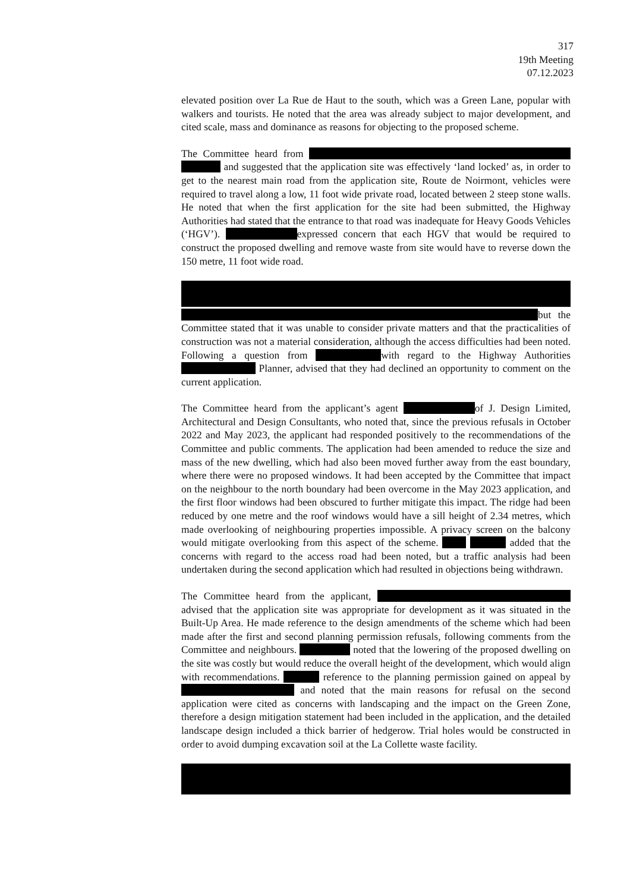317
19th Meeting
07.12.2023
elevated position over La Rue de Haut to the south, which was a Green Lane, popular with walkers and tourists. He noted that the area was already subject to major development, and cited scale, mass and dominance as reasons for objecting to the proposed scheme.
The Committee heard from and suggested that the application site was effectively ‘land locked’ as, in order to get to the nearest main road from the application site, Route de Noirmont, vehicles were required to travel along a low, 11 foot wide private road, located between 2 steep stone walls. He noted that when the first application for the site had been submitted, the Highway Authorities had stated that the entrance to that road was inadequate for Heavy Goods Vehicles (‘HGV’). expressed concern that each HGV that would be required to construct the proposed dwelling and remove waste from site would have to reverse down the 150 metre, 11 foot wide road.
but the Committee stated that it was unable to consider private matters and that the practicalities of construction was not a material consideration, although the access difficulties had been noted. Following a question from with regard to the Highway Authorities Planner, advised that they had declined an opportunity to comment on the current application.
The Committee heard from the applicant’s agent of J. Design Limited, Architectural and Design Consultants, who noted that, since the previous refusals in October 2022 and May 2023, the applicant had responded positively to the recommendations of the Committee and public comments. The application had been amended to reduce the size and mass of the new dwelling, which had also been moved further away from the east boundary, where there were no proposed windows. It had been accepted by the Committee that impact on the neighbour to the north boundary had been overcome in the May 2023 application, and the first floor windows had been obscured to further mitigate this impact. The ridge had been reduced by one metre and the roof windows would have a sill height of 2.34 metres, which made overlooking of neighbouring properties impossible. A privacy screen on the balcony would mitigate overlooking from this aspect of the scheme. added that the concerns with regard to the access road had been noted, but a traffic analysis had been undertaken during the second application which had resulted in objections being withdrawn.
The Committee heard from the applicant, advised that the application site was appropriate for development as it was situated in the Built-Up Area. He made reference to the design amendments of the scheme which had been made after the first and second planning permission refusals, following comments from the Committee and neighbours. noted that the lowering of the proposed dwelling on the site was costly but would reduce the overall height of the development, which would align with recommendations. reference to the planning permission gained on appeal by and noted that the main reasons for refusal on the second application were cited as concerns with landscaping and the impact on the Green Zone, therefore a design mitigation statement had been included in the application, and the detailed landscape design included a thick barrier of hedgerow. Trial holes would be constructed in order to avoid dumping excavation soil at the La Collette waste facility.